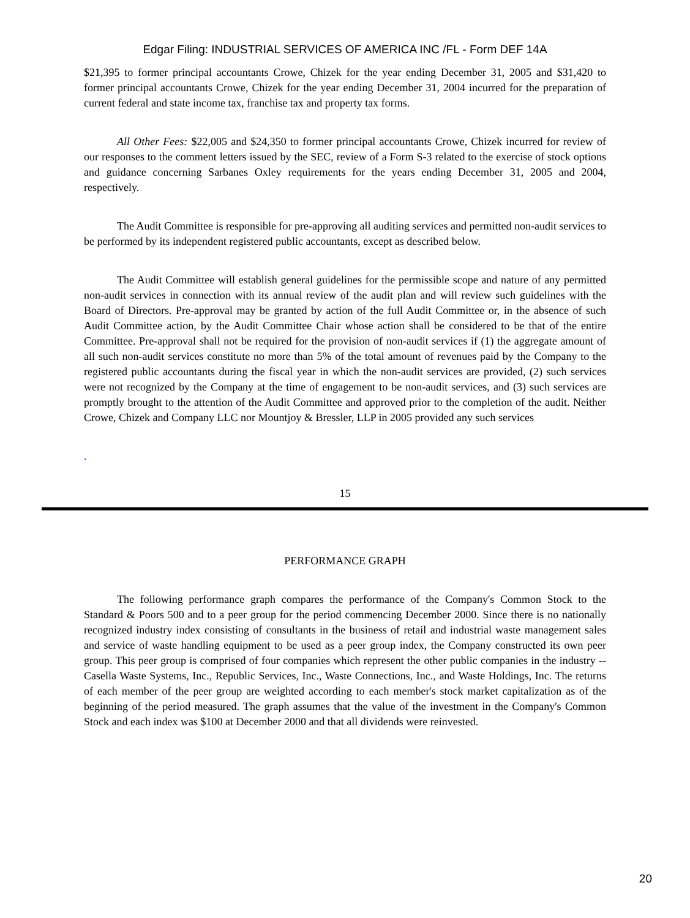Edgar Filing: INDUSTRIAL SERVICES OF AMERICA INC /FL - Form DEF 14A
$21,395 to former principal accountants Crowe, Chizek for the year ending December 31, 2005 and $31,420 to former principal accountants Crowe, Chizek for the year ending December 31, 2004 incurred for the preparation of current federal and state income tax, franchise tax and property tax forms.
All Other Fees: $22,005 and $24,350 to former principal accountants Crowe, Chizek incurred for review of our responses to the comment letters issued by the SEC, review of a Form S-3 related to the exercise of stock options and guidance concerning Sarbanes Oxley requirements for the years ending December 31, 2005 and 2004, respectively.
The Audit Committee is responsible for pre-approving all auditing services and permitted non-audit services to be performed by its independent registered public accountants, except as described below.
The Audit Committee will establish general guidelines for the permissible scope and nature of any permitted non-audit services in connection with its annual review of the audit plan and will review such guidelines with the Board of Directors. Pre-approval may be granted by action of the full Audit Committee or, in the absence of such Audit Committee action, by the Audit Committee Chair whose action shall be considered to be that of the entire Committee. Pre-approval shall not be required for the provision of non-audit services if (1) the aggregate amount of all such non-audit services constitute no more than 5% of the total amount of revenues paid by the Company to the registered public accountants during the fiscal year in which the non-audit services are provided, (2) such services were not recognized by the Company at the time of engagement to be non-audit services, and (3) such services are promptly brought to the attention of the Audit Committee and approved prior to the completion of the audit. Neither Crowe, Chizek and Company LLC nor Mountjoy & Bressler, LLP in 2005 provided any such services
.
15
PERFORMANCE GRAPH
The following performance graph compares the performance of the Company's Common Stock to the Standard & Poors 500 and to a peer group for the period commencing December 2000. Since there is no nationally recognized industry index consisting of consultants in the business of retail and industrial waste management sales and service of waste handling equipment to be used as a peer group index, the Company constructed its own peer group. This peer group is comprised of four companies which represent the other public companies in the industry -- Casella Waste Systems, Inc., Republic Services, Inc., Waste Connections, Inc., and Waste Holdings, Inc. The returns of each member of the peer group are weighted according to each member's stock market capitalization as of the beginning of the period measured. The graph assumes that the value of the investment in the Company's Common Stock and each index was $100 at December 2000 and that all dividends were reinvested.
20